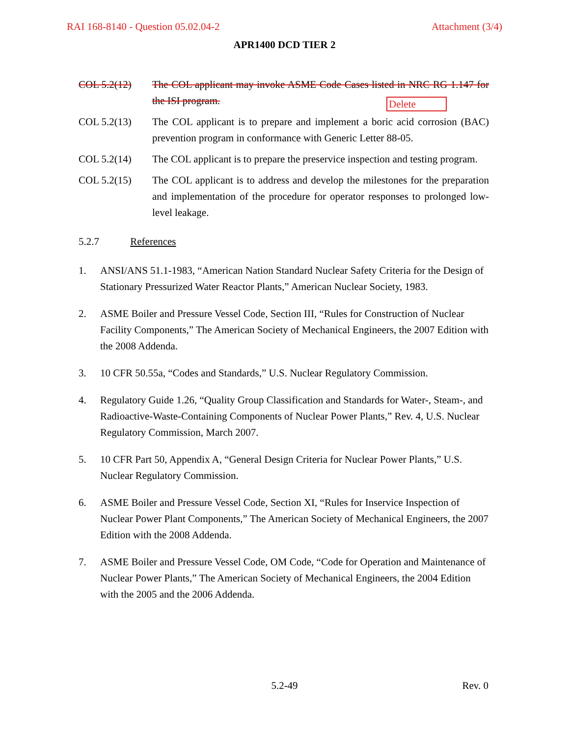RAI 168-8140 - Question 05.02.04-2 Attachment (3/4)
APR1400 DCD TIER 2
COL 5.2(12) The COL applicant may invoke ASME Code Cases listed in NRC RG 1.147 for the ISI program.
Delete
COL 5.2(13) The COL applicant is to prepare and implement a boric acid corrosion (BAC) prevention program in conformance with Generic Letter 88-05.
COL 5.2(14) The COL applicant is to prepare the preservice inspection and testing program.
COL 5.2(15) The COL applicant is to address and develop the milestones for the preparation and implementation of the procedure for operator responses to prolonged low-level leakage.
5.2.7 References
1. ANSI/ANS 51.1-1983, “American Nation Standard Nuclear Safety Criteria for the Design of Stationary Pressurized Water Reactor Plants,” American Nuclear Society, 1983.
2. ASME Boiler and Pressure Vessel Code, Section III, “Rules for Construction of Nuclear Facility Components,” The American Society of Mechanical Engineers, the 2007 Edition with the 2008 Addenda.
3. 10 CFR 50.55a, “Codes and Standards,” U.S. Nuclear Regulatory Commission.
4. Regulatory Guide 1.26, “Quality Group Classification and Standards for Water-, Steam-, and Radioactive-Waste-Containing Components of Nuclear Power Plants,” Rev. 4, U.S. Nuclear Regulatory Commission, March 2007.
5. 10 CFR Part 50, Appendix A, “General Design Criteria for Nuclear Power Plants,” U.S. Nuclear Regulatory Commission.
6. ASME Boiler and Pressure Vessel Code, Section XI, “Rules for Inservice Inspection of Nuclear Power Plant Components,” The American Society of Mechanical Engineers, the 2007 Edition with the 2008 Addenda.
7. ASME Boiler and Pressure Vessel Code, OM Code, “Code for Operation and Maintenance of Nuclear Power Plants,” The American Society of Mechanical Engineers, the 2004 Edition with the 2005 and the 2006 Addenda.
5.2-49
Rev. 0